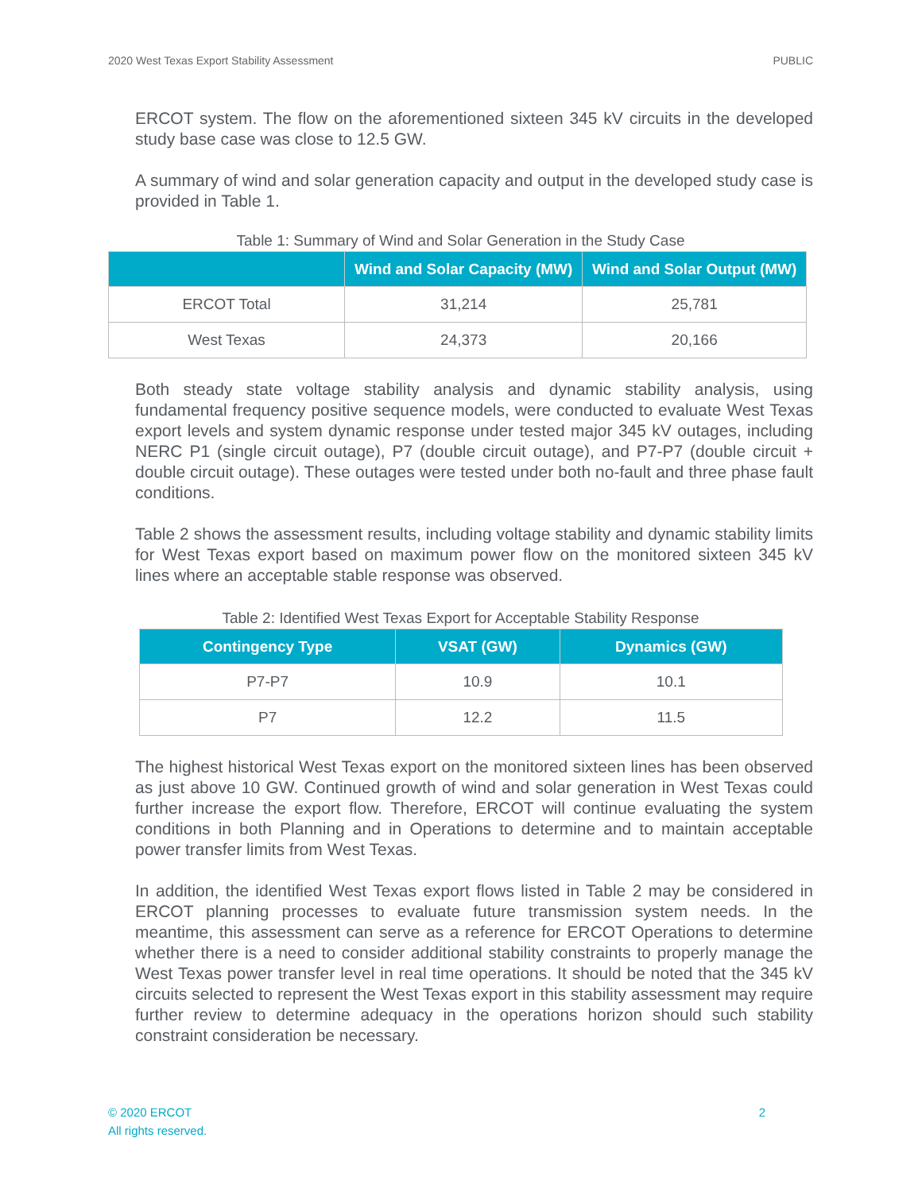2020 West Texas Export Stability Assessment PUBLIC
ERCOT system. The flow on the aforementioned sixteen 345 kV circuits in the developed study base case was close to 12.5 GW.
A summary of wind and solar generation capacity and output in the developed study case is provided in Table 1.
Table 1: Summary of Wind and Solar Generation in the Study Case
| | Wind and Solar Capacity (MW) | Wind and Solar Output (MW) |
| --- | --- | --- |
| ERCOT Total | 31,214 | 25,781 |
| West Texas | 24,373 | 20,166 |
Both steady state voltage stability analysis and dynamic stability analysis, using fundamental frequency positive sequence models, were conducted to evaluate West Texas export levels and system dynamic response under tested major 345 kV outages, including NERC P1 (single circuit outage), P7 (double circuit outage), and P7-P7 (double circuit + double circuit outage). These outages were tested under both no-fault and three phase fault conditions.
Table 2 shows the assessment results, including voltage stability and dynamic stability limits for West Texas export based on maximum power flow on the monitored sixteen 345 kV lines where an acceptable stable response was observed.
Table 2: Identified West Texas Export for Acceptable Stability Response
| Contingency Type | VSAT (GW) | Dynamics (GW) |
| --- | --- | --- |
| P7-P7 | 10.9 | 10.1 |
| P7 | 12.2 | 11.5 |
The highest historical West Texas export on the monitored sixteen lines has been observed as just above 10 GW. Continued growth of wind and solar generation in West Texas could further increase the export flow. Therefore, ERCOT will continue evaluating the system conditions in both Planning and in Operations to determine and to maintain acceptable power transfer limits from West Texas.
In addition, the identified West Texas export flows listed in Table 2 may be considered in ERCOT planning processes to evaluate future transmission system needs. In the meantime, this assessment can serve as a reference for ERCOT Operations to determine whether there is a need to consider additional stability constraints to properly manage the West Texas power transfer level in real time operations. It should be noted that the 345 kV circuits selected to represent the West Texas export in this stability assessment may require further review to determine adequacy in the operations horizon should such stability constraint consideration be necessary.
© 2020 ERCOT
All rights reserved.
2